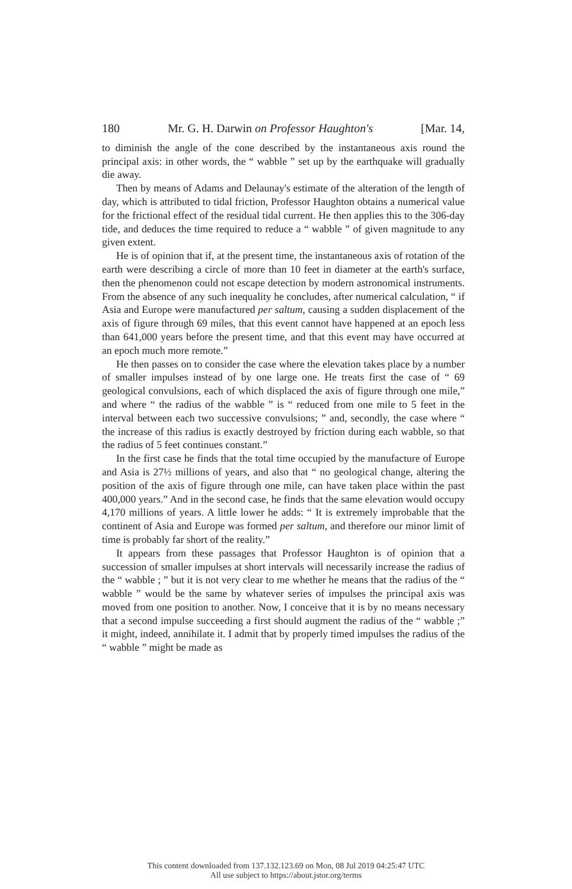180 Mr. G. H. Darwin on Professor Haughton's [Mar. 14,
to diminish the angle of the cone described by the instantaneous axis round the principal axis: in other words, the “ wabble ” set up by the earthquake will gradually die away.
Then by means of Adams and Delaunay's estimate of the alteration of the length of day, which is attributed to tidal friction, Professor Haughton obtains a numerical value for the frictional effect of the residual tidal current. He then applies this to the 306-day tide, and deduces the time required to reduce a “ wabble ” of given magnitude to any given extent.
He is of opinion that if, at the present time, the instantaneous axis of rotation of the earth were describing a circle of more than 10 feet in diameter at the earth's surface, then the phenomenon could not escape detection by modern astronomical instruments. From the absence of any such inequality he concludes, after numerical calculation, “ if Asia and Europe were manufactured per saltum, causing a sudden displacement of the axis of figure through 69 miles, that this event cannot have happened at an epoch less than 641,000 years before the present time, and that this event may have occurred at an epoch much more remote.”
He then passes on to consider the case where the elevation takes place by a number of smaller impulses instead of by one large one. He treats first the case of “ 69 geological convulsions, each of which displaced the axis of figure through one mile,” and where “ the radius of the wabble ” is “ reduced from one mile to 5 feet in the interval between each two successive convulsions; ” and, secondly, the case where “ the increase of this radius is exactly destroyed by friction during each wabble, so that the radius of 5 feet continues constant.”
In the first case he finds that the total time occupied by the manufacture of Europe and Asia is 27½ millions of years, and also that “ no geological change, altering the position of the axis of figure through one mile, can have taken place within the past 400,000 years.” And in the second case, he finds that the same elevation would occupy 4,170 millions of years. A little lower he adds: “ It is extremely improbable that the continent of Asia and Europe was formed per saltum, and therefore our minor limit of time is probably far short of the reality.”
It appears from these passages that Professor Haughton is of opinion that a succession of smaller impulses at short intervals will necessarily increase the radius of the “ wabble ; ” but it is not very clear to me whether he means that the radius of the “ wabble ” would be the same by whatever series of impulses the principal axis was moved from one position to another. Now, I conceive that it is by no means necessary that a second impulse succeeding a first should augment the radius of the “ wabble ;” it might, indeed, annihilate it. I admit that by properly timed impulses the radius of the “ wabble ” might be made as
This content downloaded from 137.132.123.69 on Mon, 08 Jul 2019 04:25:47 UTC
All use subject to https://about.jstor.org/terms